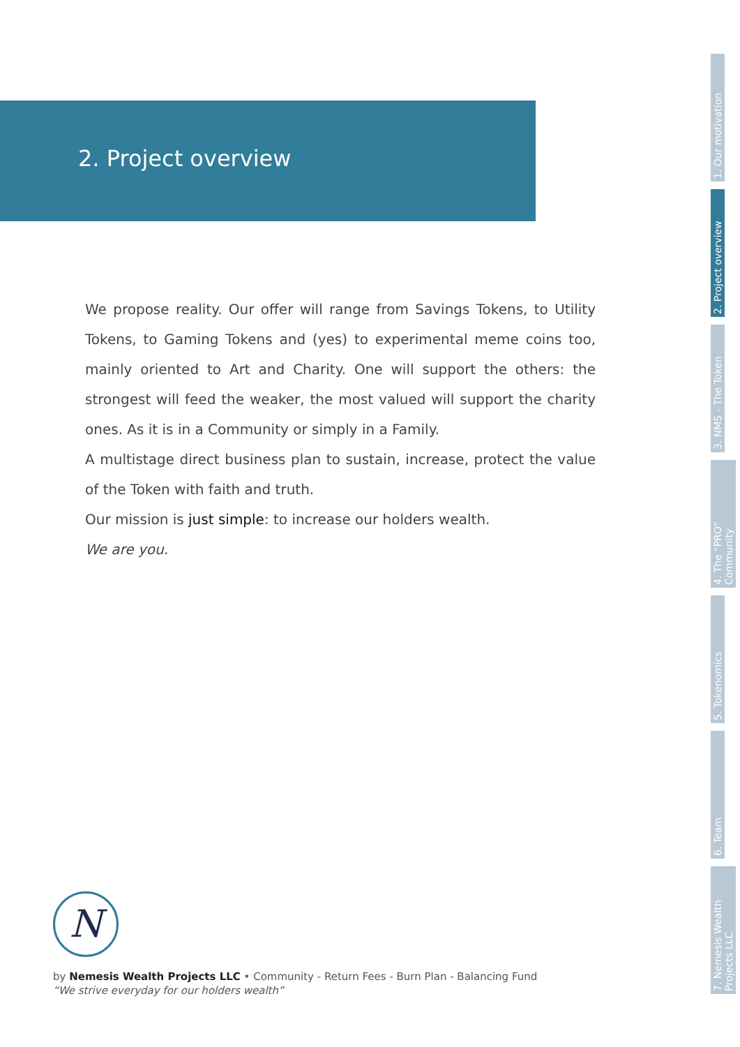2. Project overview
We propose reality. Our offer will range from Savings Tokens, to Utility Tokens, to Gaming Tokens and (yes) to experimental meme coins too, mainly oriented to Art and Charity. One will support the others: the strongest will feed the weaker, the most valued will support the charity ones. As it is in a Community or simply in a Family.
A multistage direct business plan to sustain, increase, protect the value of the Token with faith and truth.
Our mission is just simple: to increase our holders wealth.
We are you.
1. Our motivation
2. Project overview
3. NMS - The Token
4. The "PRO" Community
5. Tokenomics
6. Team
7. Nemesis Wealth Projects LLC
N
by Nemesis Wealth Projects LLC • Community - Return Fees - Burn Plan - Balancing Fund
“We strive everyday for our holders wealth”